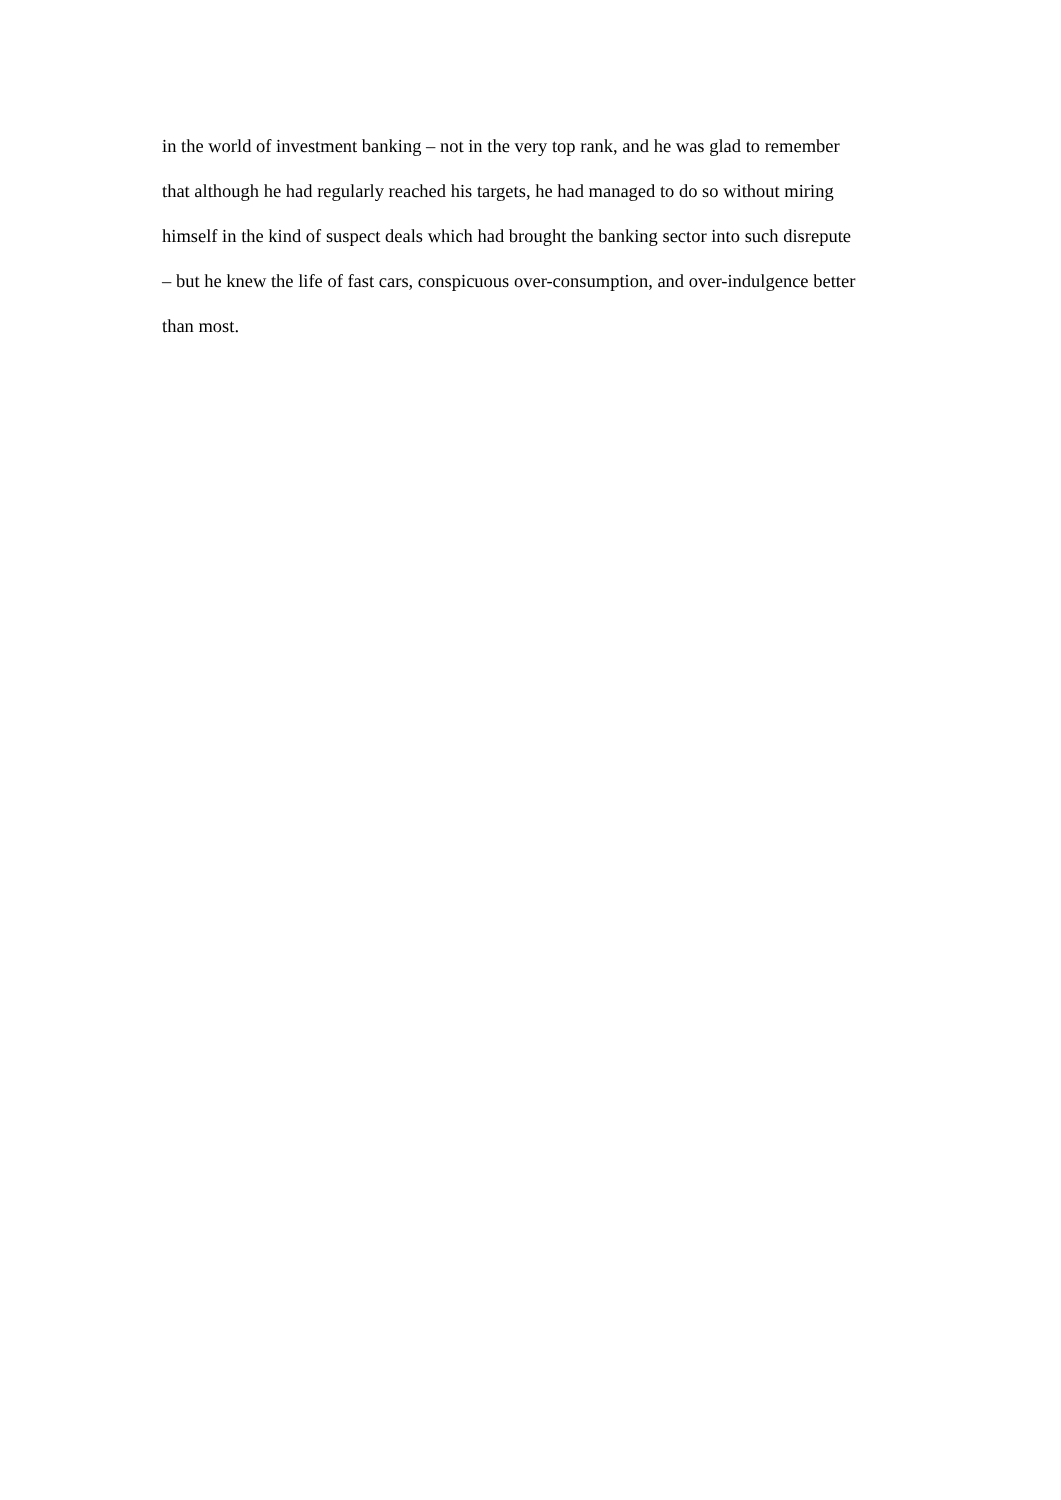in the world of investment banking – not in the very top rank, and he was glad to remember
that although he had regularly reached his targets, he had managed to do so without miring
himself in the kind of suspect deals which had brought the banking sector into such disrepute
– but he knew the life of fast cars, conspicuous over-consumption, and over-indulgence better
than most.